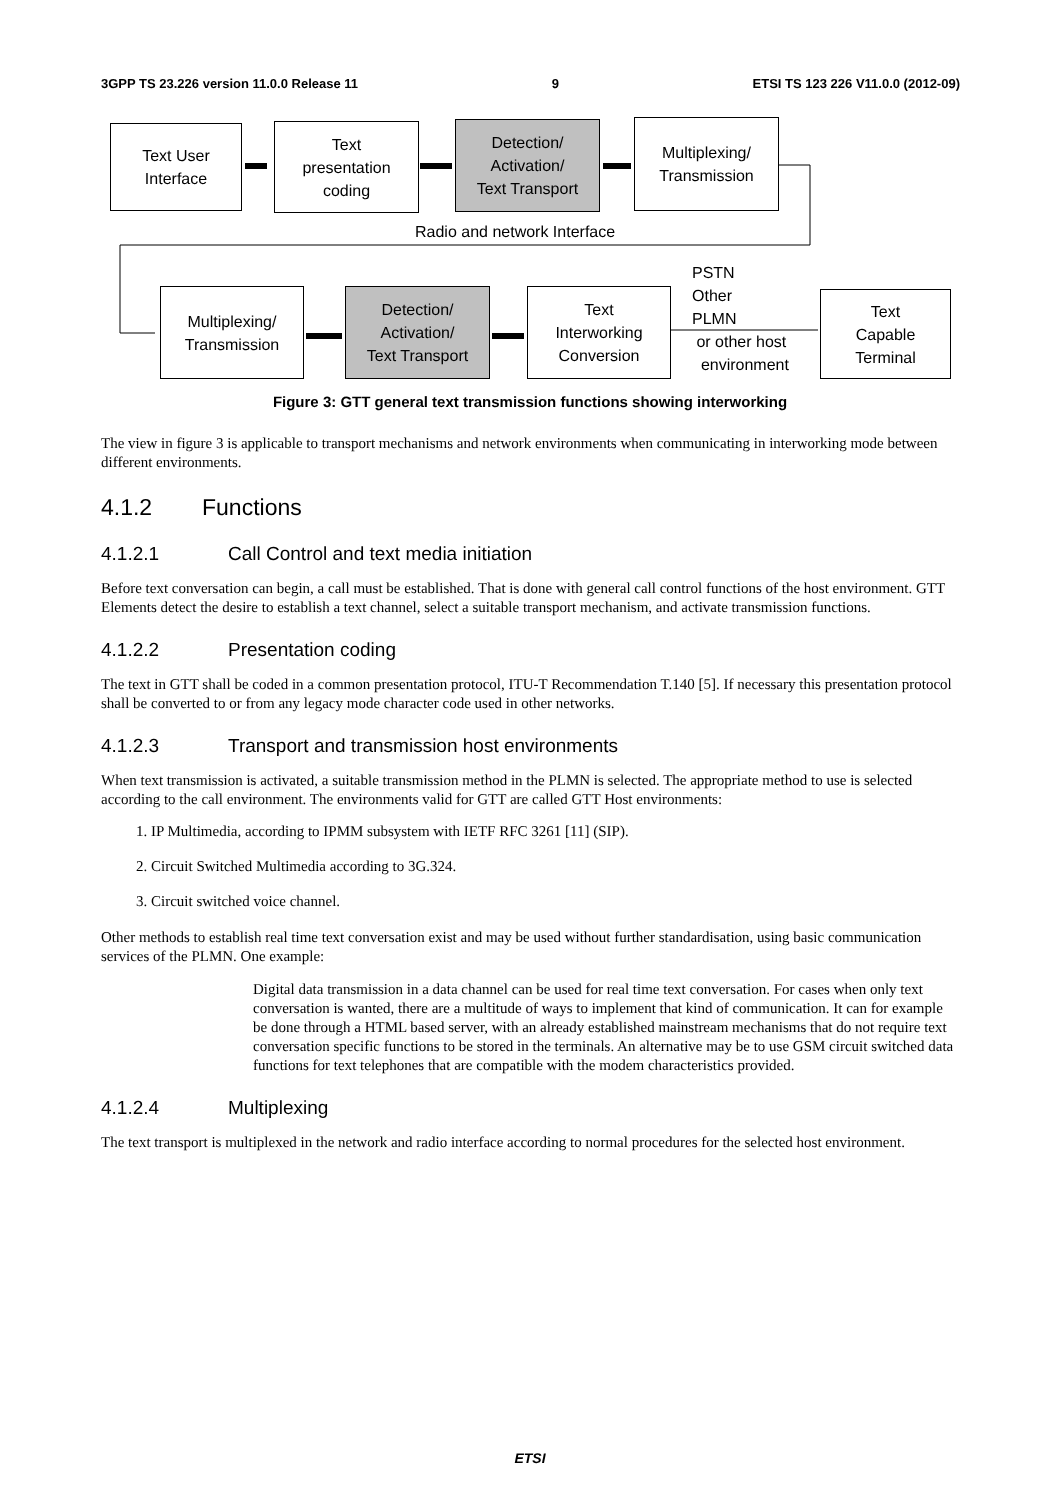3GPP TS 23.226 version 11.0.0 Release 11 9 ETSI TS 123 226 V11.0.0 (2012-09)
Text User
Interface
Text
presentation
coding
Detection/
Activation/
Text Transport
Multiplexing/
Transmission
Radio and network Interface
Multiplexing/
Transmission
Detection/
Activation/
Text Transport
Text
Interworking
Conversion
PSTN
Other
PLMN
or other host
environment
Text
Capable
Terminal
Figure 3: GTT general text transmission functions showing interworking
The view in figure 3 is applicable to transport mechanisms and network environments when communicating in interworking mode between different environments.
4.1.2 Functions
4.1.2.1 Call Control and text media initiation
Before text conversation can begin, a call must be established. That is done with general call control functions of the host environment. GTT Elements detect the desire to establish a text channel, select a suitable transport mechanism, and activate transmission functions.
4.1.2.2 Presentation coding
The text in GTT shall be coded in a common presentation protocol, ITU-T Recommendation T.140 [5]. If necessary this presentation protocol shall be converted to or from any legacy mode character code used in other networks.
4.1.2.3 Transport and transmission host environments
When text transmission is activated, a suitable transmission method in the PLMN is selected. The appropriate method to use is selected according to the call environment. The environments valid for GTT are called GTT Host environments:
1. IP Multimedia, according to IPMM subsystem with IETF RFC 3261 [11] (SIP).
2. Circuit Switched Multimedia according to 3G.324.
3. Circuit switched voice channel.
Other methods to establish real time text conversation exist and may be used without further standardisation, using basic communication services of the PLMN. One example:
Digital data transmission in a data channel can be used for real time text conversation. For cases when only text conversation is wanted, there are a multitude of ways to implement that kind of communication. It can for example be done through a HTML based server, with an already established mainstream mechanisms that do not require text conversation specific functions to be stored in the terminals. An alternative may be to use GSM circuit switched data functions for text telephones that are compatible with the modem characteristics provided.
4.1.2.4 Multiplexing
The text transport is multiplexed in the network and radio interface according to normal procedures for the selected host environment.
ETSI